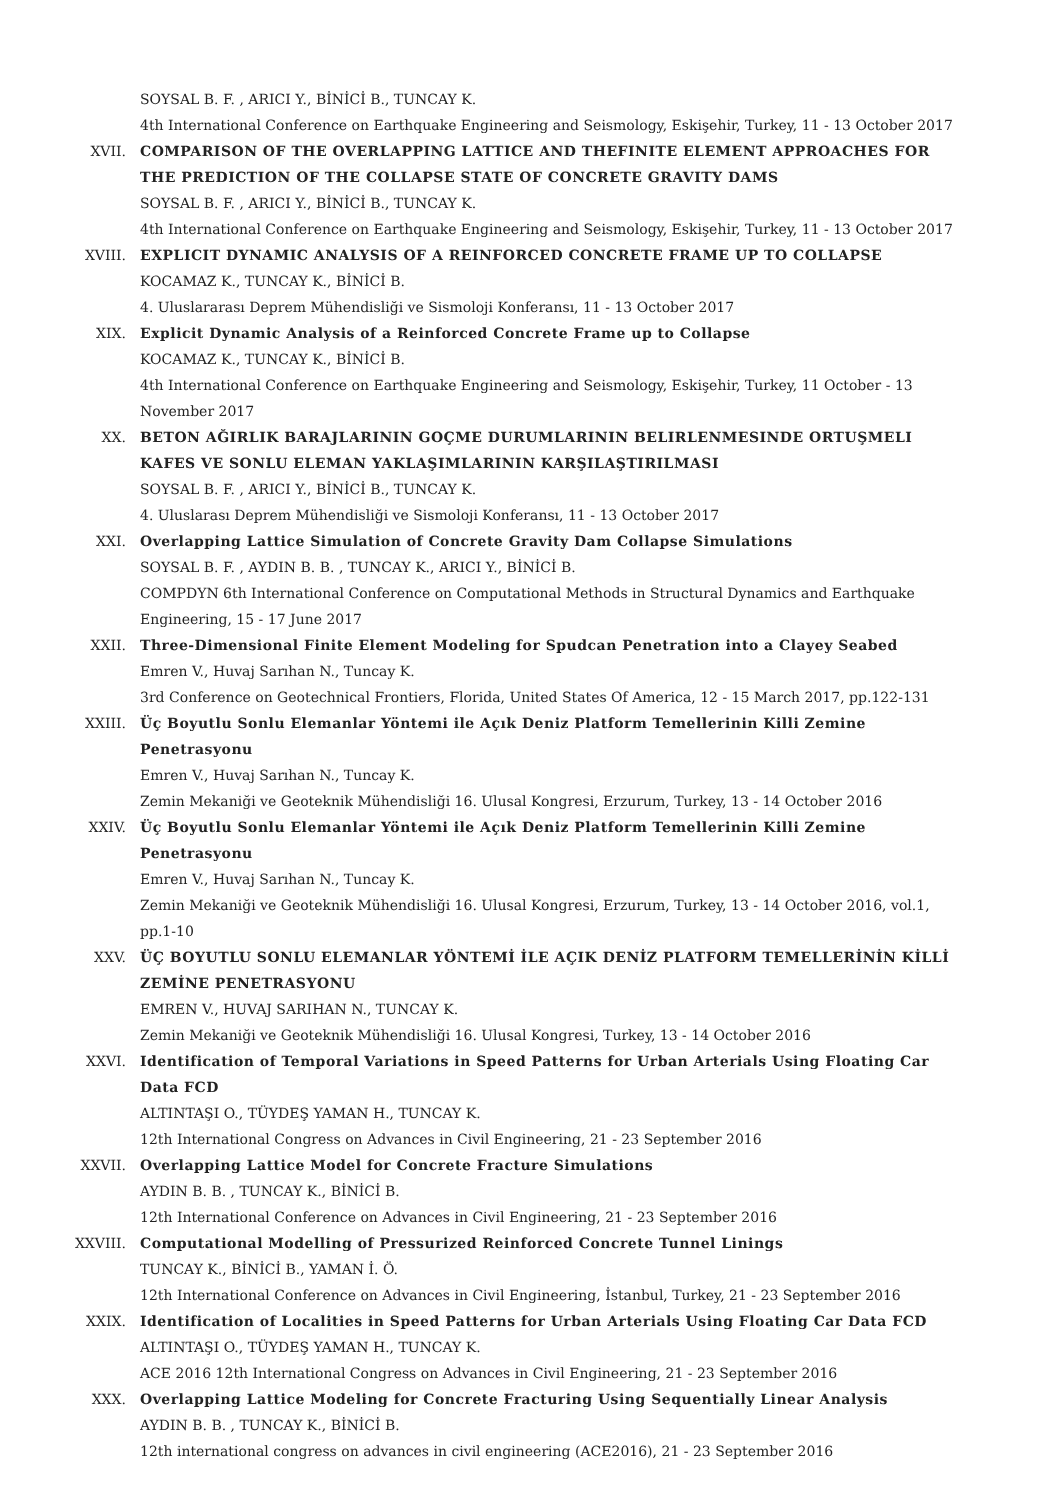SOYSAL B. F. , ARICI Y., BİNİCİ B., TUNCAY K.
4th International Conference on Earthquake Engineering and Seismology, Eskişehir, Turkey, 11 - 13 October 2017
XVII. COMPARISON OF THE OVERLAPPING LATTICE AND THEFINITE ELEMENT APPROACHES FOR THE PREDICTION OF THE COLLAPSE STATE OF CONCRETE GRAVITY DAMS
SOYSAL B. F. , ARICI Y., BİNİCİ B., TUNCAY K.
4th International Conference on Earthquake Engineering and Seismology, Eskişehir, Turkey, 11 - 13 October 2017
XVIII. EXPLICIT DYNAMIC ANALYSIS OF A REINFORCED CONCRETE FRAME UP TO COLLAPSE
KOCAMAZ K., TUNCAY K., BİNİCİ B.
4. Uluslararası Deprem Mühendisliği ve Sismoloji Konferansı, 11 - 13 October 2017
XIX. Explicit Dynamic Analysis of a Reinforced Concrete Frame up to Collapse
KOCAMAZ K., TUNCAY K., BİNİCİ B.
4th International Conference on Earthquake Engineering and Seismology, Eskişehir, Turkey, 11 October - 13 November 2017
XX. BETON AĞIRLIK BARAJLARININ GOÇME DURUMLARININ BELIRLENMESINDE ORTUŞMELI KAFES VE SONLU ELEMAN YAKLAŞIMLARININ KARŞILAŞTIRILMASI
SOYSAL B. F. , ARICI Y., BİNİCİ B., TUNCAY K.
4. Uluslarası Deprem Mühendisliği ve Sismoloji Konferansı, 11 - 13 October 2017
XXI. Overlapping Lattice Simulation of Concrete Gravity Dam Collapse Simulations
SOYSAL B. F. , AYDIN B. B. , TUNCAY K., ARICI Y., BİNİCİ B.
COMPDYN 6th International Conference on Computational Methods in Structural Dynamics and Earthquake Engineering, 15 - 17 June 2017
XXII. Three-Dimensional Finite Element Modeling for Spudcan Penetration into a Clayey Seabed
Emren V., Huvaj Sarıhan N., Tuncay K.
3rd Conference on Geotechnical Frontiers, Florida, United States Of America, 12 - 15 March 2017, pp.122-131
XXIII. Üç Boyutlu Sonlu Elemanlar Yöntemi ile Açık Deniz Platform Temellerinin Killi Zemine Penetrasyonu
Emren V., Huvaj Sarıhan N., Tuncay K.
Zemin Mekaniği ve Geoteknik Mühendisliği 16. Ulusal Kongresi, Erzurum, Turkey, 13 - 14 October 2016
XXIV. Üç Boyutlu Sonlu Elemanlar Yöntemi ile Açık Deniz Platform Temellerinin Killi Zemine Penetrasyonu
Emren V., Huvaj Sarıhan N., Tuncay K.
Zemin Mekaniği ve Geoteknik Mühendisliği 16. Ulusal Kongresi, Erzurum, Turkey, 13 - 14 October 2016, vol.1, pp.1-10
XXV. ÜÇ BOYUTLU SONLU ELEMANLAR YÖNTEMİ İLE AÇIK DENİZ PLATFORM TEMELLERİNİN KİLLİ ZEMİNE PENETRASYONU
EMREN V., HUVAJ SARIHAN N., TUNCAY K.
Zemin Mekaniği ve Geoteknik Mühendisliği 16. Ulusal Kongresi, Turkey, 13 - 14 October 2016
XXVI. Identification of Temporal Variations in Speed Patterns for Urban Arterials Using Floating Car Data FCD
ALTINTAŞI O., TÜYDEŞ YAMAN H., TUNCAY K.
12th International Congress on Advances in Civil Engineering, 21 - 23 September 2016
XXVII. Overlapping Lattice Model for Concrete Fracture Simulations
AYDIN B. B. , TUNCAY K., BİNİCİ B.
12th International Conference on Advances in Civil Engineering, 21 - 23 September 2016
XXVIII. Computational Modelling of Pressurized Reinforced Concrete Tunnel Linings
TUNCAY K., BİNİCİ B., YAMAN İ. Ö.
12th International Conference on Advances in Civil Engineering, İstanbul, Turkey, 21 - 23 September 2016
XXIX. Identification of Localities in Speed Patterns for Urban Arterials Using Floating Car Data FCD
ALTINTAŞI O., TÜYDEŞ YAMAN H., TUNCAY K.
ACE 2016 12th International Congress on Advances in Civil Engineering, 21 - 23 September 2016
XXX. Overlapping Lattice Modeling for Concrete Fracturing Using Sequentially Linear Analysis
AYDIN B. B. , TUNCAY K., BİNİCİ B.
12th international congress on advances in civil engineering (ACE2016), 21 - 23 September 2016